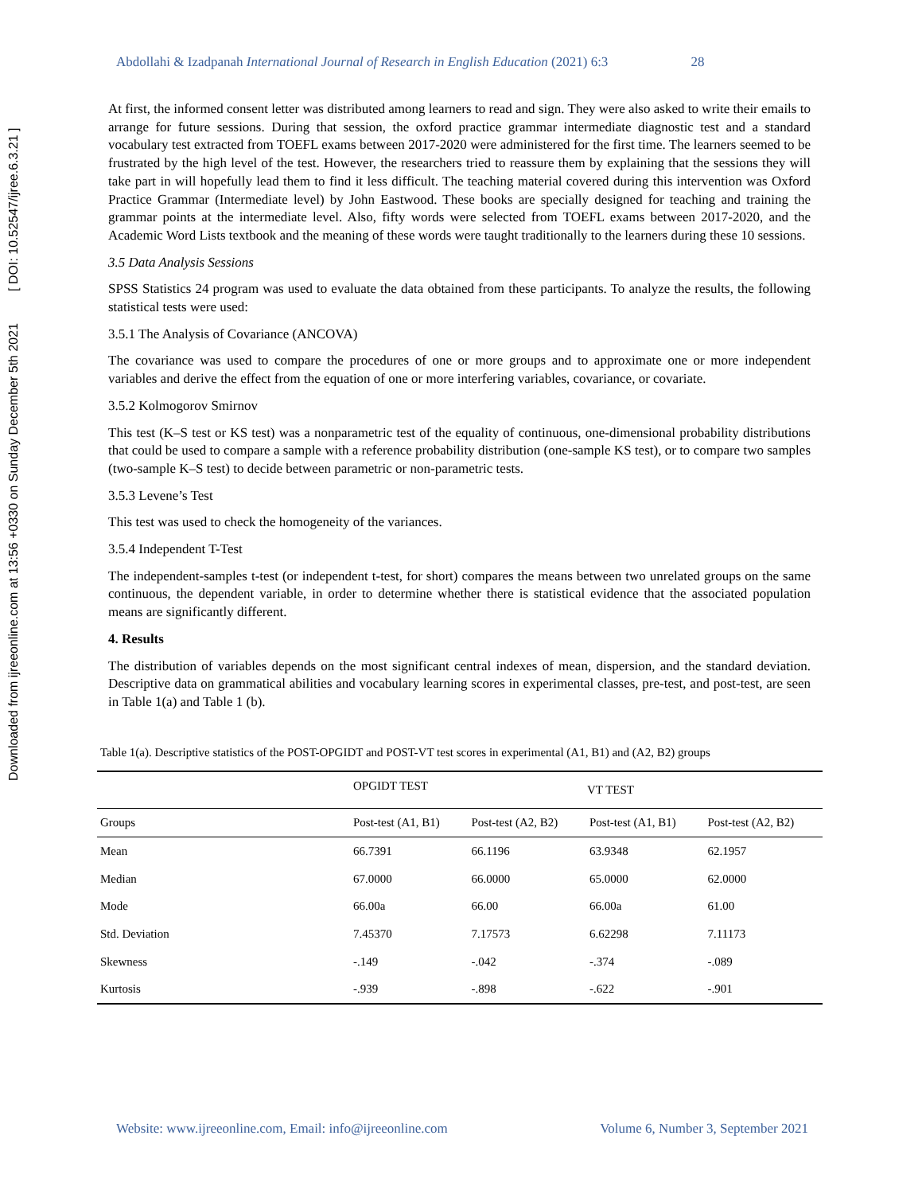Downloaded from ijreeonline.com at 13:56 +0330 on Sunday December 5th 2021 [ DOI: 10.52547/ijree.6.3.21 ]
Abdollahi & Izadpanah International Journal of Research in English Education (2021) 6:3 28
At first, the informed consent letter was distributed among learners to read and sign. They were also asked to write their emails to arrange for future sessions. During that session, the oxford practice grammar intermediate diagnostic test and a standard vocabulary test extracted from TOEFL exams between 2017-2020 were administered for the first time. The learners seemed to be frustrated by the high level of the test. However, the researchers tried to reassure them by explaining that the sessions they will take part in will hopefully lead them to find it less difficult. The teaching material covered during this intervention was Oxford Practice Grammar (Intermediate level) by John Eastwood. These books are specially designed for teaching and training the grammar points at the intermediate level. Also, fifty words were selected from TOEFL exams between 2017-2020, and the Academic Word Lists textbook and the meaning of these words were taught traditionally to the learners during these 10 sessions.
3.5 Data Analysis Sessions
SPSS Statistics 24 program was used to evaluate the data obtained from these participants. To analyze the results, the following statistical tests were used:
3.5.1 The Analysis of Covariance (ANCOVA)
The covariance was used to compare the procedures of one or more groups and to approximate one or more independent variables and derive the effect from the equation of one or more interfering variables, covariance, or covariate.
3.5.2 Kolmogorov Smirnov
This test (K–S test or KS test) was a nonparametric test of the equality of continuous, one-dimensional probability distributions that could be used to compare a sample with a reference probability distribution (one-sample KS test), or to compare two samples (two-sample K–S test) to decide between parametric or non-parametric tests.
3.5.3 Levene’s Test
This test was used to check the homogeneity of the variances.
3.5.4 Independent T-Test
The independent-samples t-test (or independent t-test, for short) compares the means between two unrelated groups on the same continuous, the dependent variable, in order to determine whether there is statistical evidence that the associated population means are significantly different.
4. Results
The distribution of variables depends on the most significant central indexes of mean, dispersion, and the standard deviation. Descriptive data on grammatical abilities and vocabulary learning scores in experimental classes, pre-test, and post-test, are seen in Table 1(a) and Table 1 (b).
Table 1(a). Descriptive statistics of the POST-OPGIDT and POST-VT test scores in experimental (A1, B1) and (A2, B2) groups
| | OPGIDT TEST | | VT TEST | |
| Groups | Post-test (A1, B1) | Post-test (A2, B2) | Post-test (A1, B1) | Post-test (A2, B2) |
| Mean | 66.7391 | 66.1196 | 63.9348 | 62.1957 |
| Median | 67.0000 | 66.0000 | 65.0000 | 62.0000 |
| Mode | 66.00a | 66.00 | 66.00a | 61.00 |
| Std. Deviation | 7.45370 | 7.17573 | 6.62298 | 7.11173 |
| Skewness | -.149 | -.042 | -.374 | -.089 |
| Kurtosis | -.939 | -.898 | -.622 | -.901 |
Website: www.ijreeonline.com, Email: info@ijreeonline.com Volume 6, Number 3, September 2021